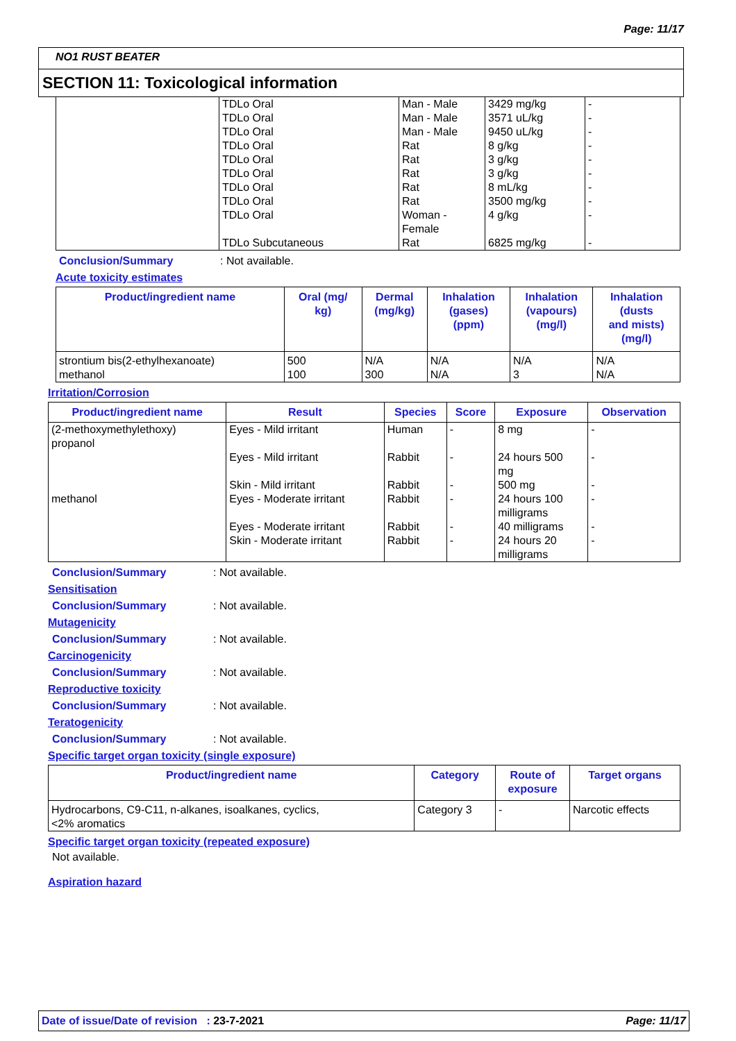Page: 11/17
NO1 RUST BEATER
SECTION 11: Toxicological information
| | TDLo Oral | Man - Male | 3429 mg/kg | - |
| | TDLo Oral | Man - Male | 3571 uL/kg | - |
| | TDLo Oral | Man - Male | 9450 uL/kg | - |
| | TDLo Oral | Rat | 8 g/kg | - |
| | TDLo Oral | Rat | 3 g/kg | - |
| | TDLo Oral | Rat | 3 g/kg | - |
| | TDLo Oral | Rat | 8 mL/kg | - |
| | TDLo Oral | Rat | 3500 mg/kg | - |
| | TDLo Oral | Woman - Female | 4 g/kg | - |
| | TDLo Subcutaneous | Rat | 6825 mg/kg | - |
Conclusion/Summary: Not available.
Acute toxicity estimates
| Product/ingredient name | Oral (mg/ kg) | Dermal (mg/kg) | Inhalation (gases) (ppm) | Inhalation (vapours) (mg/l) | Inhalation (dusts and mists) (mg/l) |
| --- | --- | --- | --- | --- | --- |
| strontium bis(2-ethylhexanoate) methanol | 500 100 | N/A 300 | N/A N/A | N/A 3 | N/A N/A |
Irritation/Corrosion
| Product/ingredient name | Result | Species | Score | Exposure | Observation |
| --- | --- | --- | --- | --- | --- |
| (2-methoxymethylethoxy) propanol | Eyes - Mild irritant | Human | - | 8 mg | - |
| | Eyes - Mild irritant | Rabbit | - | 24 hours 500 mg | - |
| | Skin - Mild irritant | Rabbit | - | 500 mg | - |
| methanol | Eyes - Moderate irritant | Rabbit | - | 24 hours 100 milligrams | - |
| | Eyes - Moderate irritant | Rabbit | - | 40 milligrams | - |
| | Skin - Moderate irritant | Rabbit | - | 24 hours 20 milligrams | - |
Conclusion/Summary: Not available.
Sensitisation
Conclusion/Summary: Not available.
Mutagenicity
Conclusion/Summary: Not available.
Carcinogenicity
Conclusion/Summary: Not available.
Reproductive toxicity
Conclusion/Summary: Not available.
Teratogenicity
Conclusion/Summary: Not available.
Specific target organ toxicity (single exposure)
| Product/ingredient name | Category | Route of exposure | Target organs |
| --- | --- | --- | --- |
| Hydrocarbons, C9-C11, n-alkanes, isoalkanes, cyclics, <2% aromatics | Category 3 | - | Narcotic effects |
Specific target organ toxicity (repeated exposure)
Not available.
Aspiration hazard
Date of issue/Date of revision : 23-7-2021 Page: 11/17